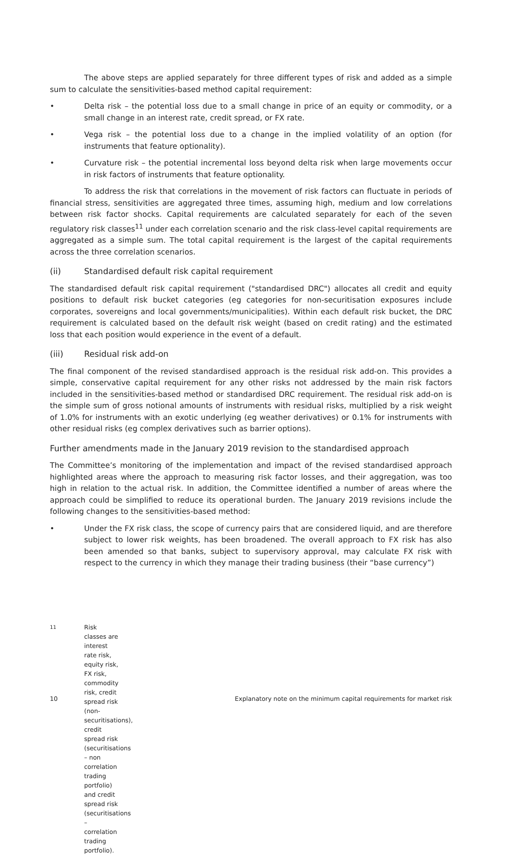The above steps are applied separately for three different types of risk and added as a simple sum to calculate the sensitivities-based method capital requirement:
• Delta risk – the potential loss due to a small change in price of an equity or commodity, or a small change in an interest rate, credit spread, or FX rate.
• Vega risk – the potential loss due to a change in the implied volatility of an option (for instruments that feature optionality).
• Curvature risk – the potential incremental loss beyond delta risk when large movements occur in risk factors of instruments that feature optionality.
To address the risk that correlations in the movement of risk factors can fluctuate in periods of financial stress, sensitivities are aggregated three times, assuming high, medium and low correlations between risk factor shocks. Capital requirements are calculated separately for each of the seven regulatory risk classes<sup>11</sup> under each correlation scenario and the risk class-level capital requirements are aggregated as a simple sum. The total capital requirement is the largest of the capital requirements across the three correlation scenarios.
(ii) Standardised default risk capital requirement
The standardised default risk capital requirement ("standardised DRC") allocates all credit and equity positions to default risk bucket categories (eg categories for non-securitisation exposures include corporates, sovereigns and local governments/municipalities). Within each default risk bucket, the DRC requirement is calculated based on the default risk weight (based on credit rating) and the estimated loss that each position would experience in the event of a default.
(iii) Residual risk add-on
The final component of the revised standardised approach is the residual risk add-on. This provides a simple, conservative capital requirement for any other risks not addressed by the main risk factors included in the sensitivities-based method or standardised DRC requirement. The residual risk add-on is the simple sum of gross notional amounts of instruments with residual risks, multiplied by a risk weight of 1.0% for instruments with an exotic underlying (eg weather derivatives) or 0.1% for instruments with other residual risks (eg complex derivatives such as barrier options).
Further amendments made in the January 2019 revision to the standardised approach
The Committee’s monitoring of the implementation and impact of the revised standardised approach highlighted areas where the approach to measuring risk factor losses, and their aggregation, was too high in relation to the actual risk. In addition, the Committee identified a number of areas where the approach could be simplified to reduce its operational burden. The January 2019 revisions include the following changes to the sensitivities-based method:
• Under the FX risk class, the scope of currency pairs that are considered liquid, and are therefore subject to lower risk weights, has been broadened. The overall approach to FX risk has also been amended so that banks, subject to supervisory approval, may calculate FX risk with respect to the currency in which they manage their trading business (their “base currency”)
<sup>11</sup> Risk classes are interest rate risk, equity risk, FX risk, commodity risk, credit spread risk (non-securitisations), credit spread risk (securitisations – non correlation trading portfolio) and credit spread risk (securitisations – correlation trading portfolio).
10 Explanatory note on the minimum capital requirements for market risk